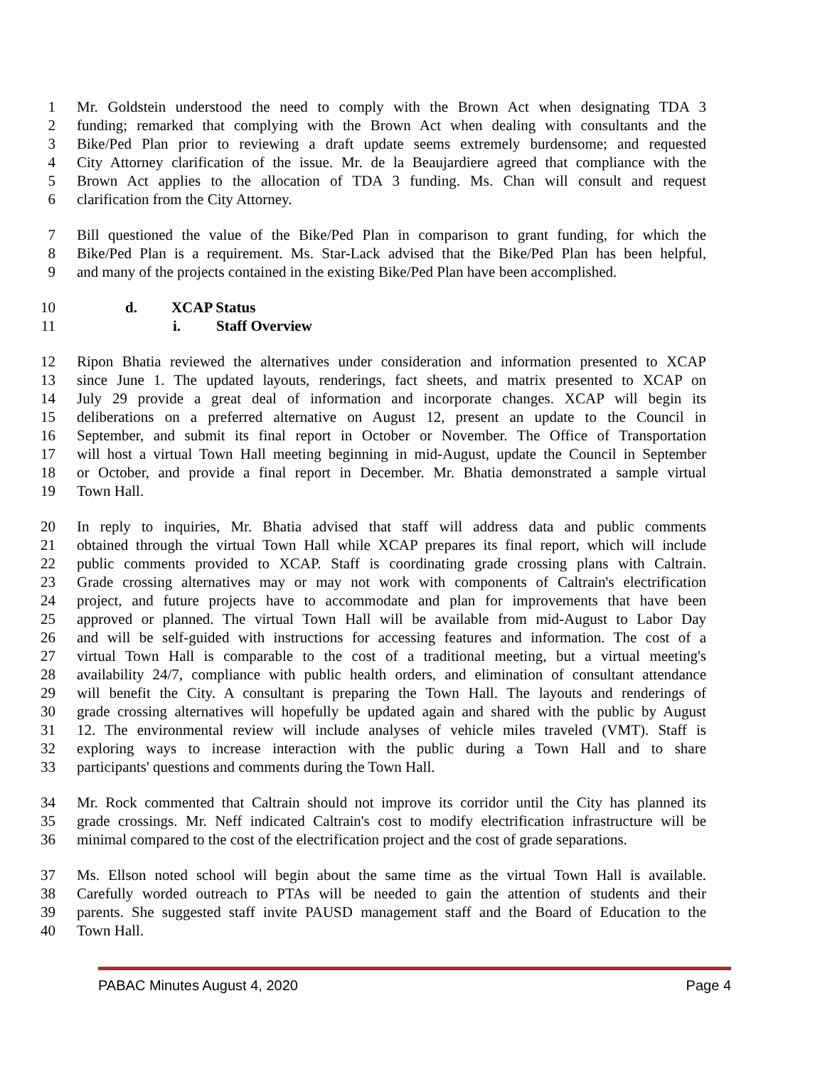1 Mr. Goldstein understood the need to comply with the Brown Act when designating TDA 3
2 funding; remarked that complying with the Brown Act when dealing with consultants and the
3 Bike/Ped Plan prior to reviewing a draft update seems extremely burdensome; and requested
4 City Attorney clarification of the issue. Mr. de la Beaujardiere agreed that compliance with the
5 Brown Act applies to the allocation of TDA 3 funding. Ms. Chan will consult and request
6 clarification from the City Attorney.
7 Bill questioned the value of the Bike/Ped Plan in comparison to grant funding, for which the
8 Bike/Ped Plan is a requirement. Ms. Star-Lack advised that the Bike/Ped Plan has been helpful,
9 and many of the projects contained in the existing Bike/Ped Plan have been accomplished.
10 d. XCAP Status
11 i. Staff Overview
12 Ripon Bhatia reviewed the alternatives under consideration and information presented to XCAP
13 since June 1. The updated layouts, renderings, fact sheets, and matrix presented to XCAP on
14 July 29 provide a great deal of information and incorporate changes. XCAP will begin its
15 deliberations on a preferred alternative on August 12, present an update to the Council in
16 September, and submit its final report in October or November. The Office of Transportation
17 will host a virtual Town Hall meeting beginning in mid-August, update the Council in September
18 or October, and provide a final report in December. Mr. Bhatia demonstrated a sample virtual
19 Town Hall.
20 In reply to inquiries, Mr. Bhatia advised that staff will address data and public comments
21 obtained through the virtual Town Hall while XCAP prepares its final report, which will include
22 public comments provided to XCAP. Staff is coordinating grade crossing plans with Caltrain.
23 Grade crossing alternatives may or may not work with components of Caltrain's electrification
24 project, and future projects have to accommodate and plan for improvements that have been
25 approved or planned. The virtual Town Hall will be available from mid-August to Labor Day
26 and will be self-guided with instructions for accessing features and information. The cost of a
27 virtual Town Hall is comparable to the cost of a traditional meeting, but a virtual meeting's
28 availability 24/7, compliance with public health orders, and elimination of consultant attendance
29 will benefit the City. A consultant is preparing the Town Hall. The layouts and renderings of
30 grade crossing alternatives will hopefully be updated again and shared with the public by August
31 12. The environmental review will include analyses of vehicle miles traveled (VMT). Staff is
32 exploring ways to increase interaction with the public during a Town Hall and to share
33 participants' questions and comments during the Town Hall.
34 Mr. Rock commented that Caltrain should not improve its corridor until the City has planned its
35 grade crossings. Mr. Neff indicated Caltrain's cost to modify electrification infrastructure will be
36 minimal compared to the cost of the electrification project and the cost of grade separations.
37 Ms. Ellson noted school will begin about the same time as the virtual Town Hall is available.
38 Carefully worded outreach to PTAs will be needed to gain the attention of students and their
39 parents. She suggested staff invite PAUSD management staff and the Board of Education to the
40 Town Hall.
PABAC Minutes August 4, 2020 Page 4